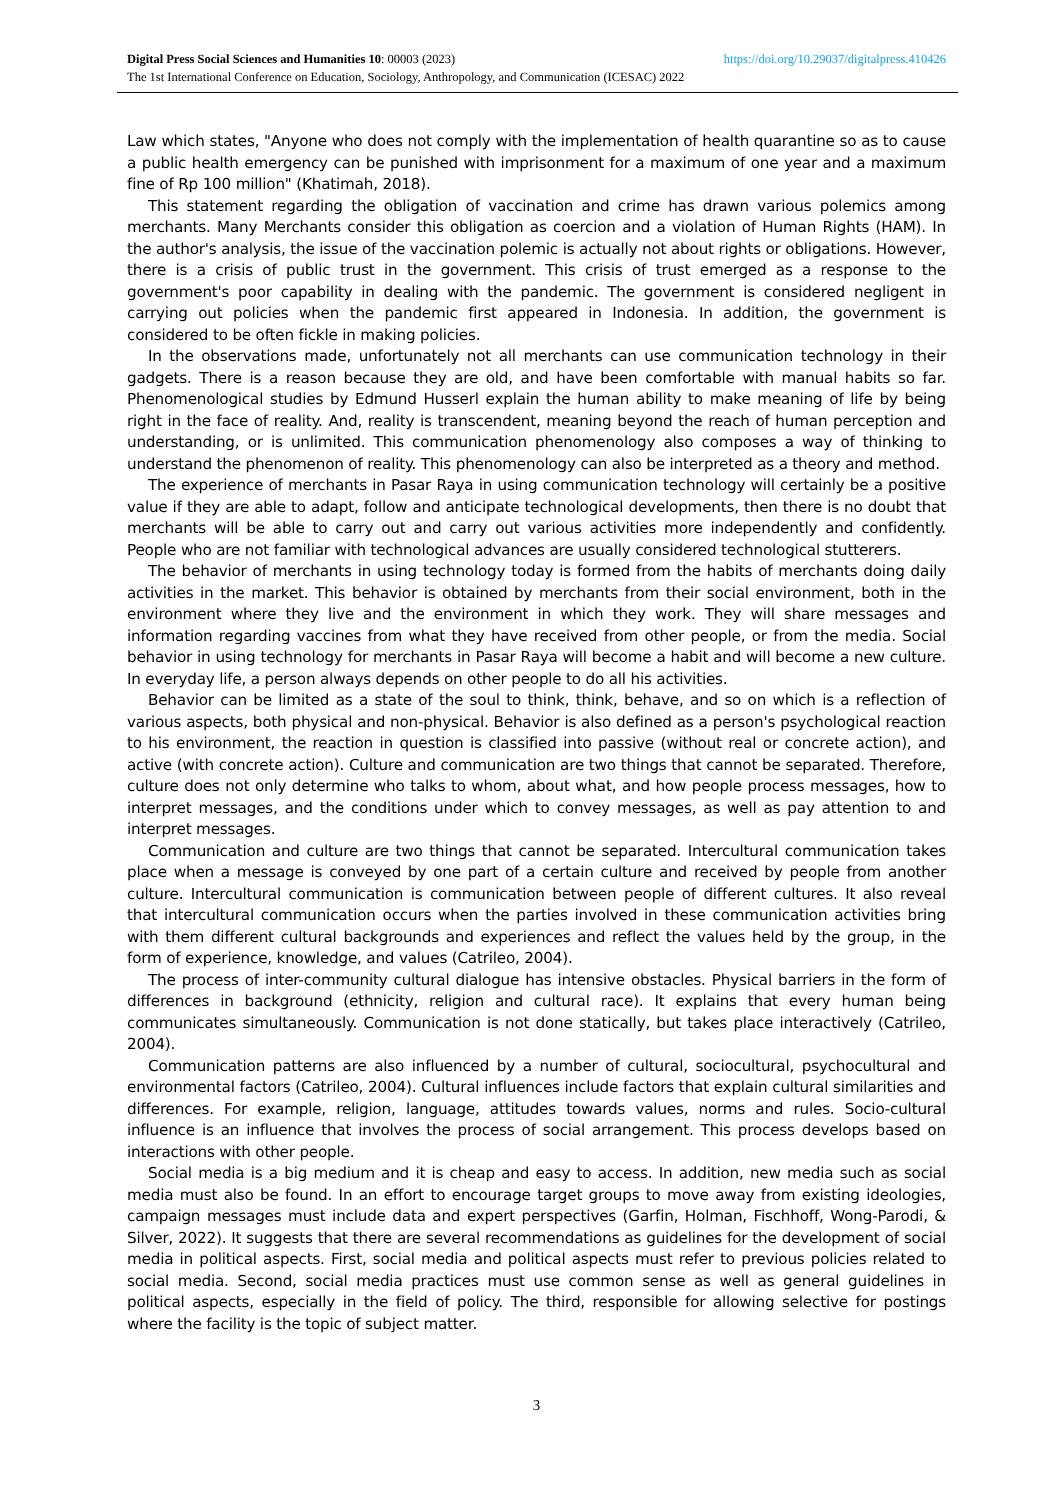Digital Press Social Sciences and Humanities 10: 00003 (2023) https://doi.org/10.29037/digitalpress.410426
The 1st International Conference on Education, Sociology, Anthropology, and Communication (ICESAC) 2022
Law which states, "Anyone who does not comply with the implementation of health quarantine so as to cause a public health emergency can be punished with imprisonment for a maximum of one year and a maximum fine of Rp 100 million" (Khatimah, 2018).
This statement regarding the obligation of vaccination and crime has drawn various polemics among merchants. Many Merchants consider this obligation as coercion and a violation of Human Rights (HAM). In the author's analysis, the issue of the vaccination polemic is actually not about rights or obligations. However, there is a crisis of public trust in the government. This crisis of trust emerged as a response to the government's poor capability in dealing with the pandemic. The government is considered negligent in carrying out policies when the pandemic first appeared in Indonesia. In addition, the government is considered to be often fickle in making policies.
In the observations made, unfortunately not all merchants can use communication technology in their gadgets. There is a reason because they are old, and have been comfortable with manual habits so far. Phenomenological studies by Edmund Husserl explain the human ability to make meaning of life by being right in the face of reality. And, reality is transcendent, meaning beyond the reach of human perception and understanding, or is unlimited. This communication phenomenology also composes a way of thinking to understand the phenomenon of reality. This phenomenology can also be interpreted as a theory and method.
The experience of merchants in Pasar Raya in using communication technology will certainly be a positive value if they are able to adapt, follow and anticipate technological developments, then there is no doubt that merchants will be able to carry out and carry out various activities more independently and confidently. People who are not familiar with technological advances are usually considered technological stutterers.
The behavior of merchants in using technology today is formed from the habits of merchants doing daily activities in the market. This behavior is obtained by merchants from their social environment, both in the environment where they live and the environment in which they work. They will share messages and information regarding vaccines from what they have received from other people, or from the media. Social behavior in using technology for merchants in Pasar Raya will become a habit and will become a new culture. In everyday life, a person always depends on other people to do all his activities.
Behavior can be limited as a state of the soul to think, think, behave, and so on which is a reflection of various aspects, both physical and non-physical. Behavior is also defined as a person's psychological reaction to his environment, the reaction in question is classified into passive (without real or concrete action), and active (with concrete action). Culture and communication are two things that cannot be separated. Therefore, culture does not only determine who talks to whom, about what, and how people process messages, how to interpret messages, and the conditions under which to convey messages, as well as pay attention to and interpret messages.
Communication and culture are two things that cannot be separated. Intercultural communication takes place when a message is conveyed by one part of a certain culture and received by people from another culture. Intercultural communication is communication between people of different cultures. It also reveal that intercultural communication occurs when the parties involved in these communication activities bring with them different cultural backgrounds and experiences and reflect the values held by the group, in the form of experience, knowledge, and values (Catrileo, 2004).
The process of inter-community cultural dialogue has intensive obstacles. Physical barriers in the form of differences in background (ethnicity, religion and cultural race). It explains that every human being communicates simultaneously. Communication is not done statically, but takes place interactively (Catrileo, 2004).
Communication patterns are also influenced by a number of cultural, sociocultural, psychocultural and environmental factors (Catrileo, 2004). Cultural influences include factors that explain cultural similarities and differences. For example, religion, language, attitudes towards values, norms and rules. Socio-cultural influence is an influence that involves the process of social arrangement. This process develops based on interactions with other people.
Social media is a big medium and it is cheap and easy to access. In addition, new media such as social media must also be found. In an effort to encourage target groups to move away from existing ideologies, campaign messages must include data and expert perspectives (Garfin, Holman, Fischhoff, Wong-Parodi, & Silver, 2022). It suggests that there are several recommendations as guidelines for the development of social media in political aspects. First, social media and political aspects must refer to previous policies related to social media. Second, social media practices must use common sense as well as general guidelines in political aspects, especially in the field of policy. The third, responsible for allowing selective for postings where the facility is the topic of subject matter.
3